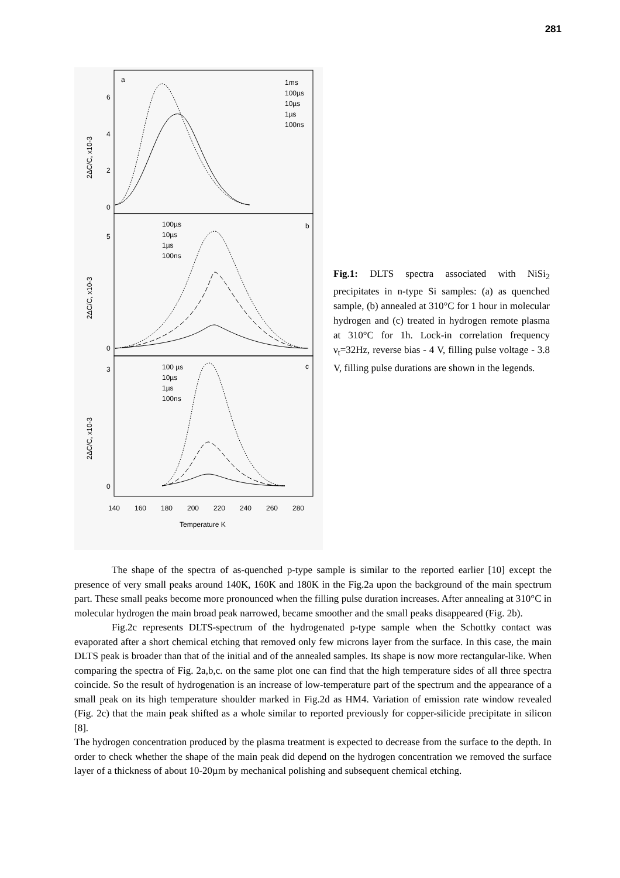281
a
b
c
1ms
100µs
10µs
1µs
100ns
100µs
10µs
1µs
100ns
100 µs
10µs
1µs
100ns
6
4
2
0
5
0
3
0
140
160
180
200
220
240
260
280
Temperature K
2ΔC/C, x10-3
2ΔC/C, x10-3
2ΔC/C, x10-3
Fig.1: DLTS spectra associated with NiSi<sub>2</sub> precipitates in n-type Si samples: (a) as quenched sample, (b) annealed at 310°C for 1 hour in molecular hydrogen and (c) treated in hydrogen remote plasma at 310°C for 1h. Lock-in correlation frequency ν<sub>t</sub>=32Hz, reverse bias - 4 V, filling pulse voltage - 3.8 V, filling pulse durations are shown in the legends.
The shape of the spectra of as-quenched p-type sample is similar to the reported earlier [10] except the presence of very small peaks around 140K, 160K and 180K in the Fig.2a upon the background of the main spectrum part. These small peaks become more pronounced when the filling pulse duration increases. After annealing at 310°C in molecular hydrogen the main broad peak narrowed, became smoother and the small peaks disappeared (Fig. 2b).
Fig.2c represents DLTS-spectrum of the hydrogenated p-type sample when the Schottky contact was evaporated after a short chemical etching that removed only few microns layer from the surface. In this case, the main DLTS peak is broader than that of the initial and of the annealed samples. Its shape is now more rectangular-like. When comparing the spectra of Fig. 2a,b,c. on the same plot one can find that the high temperature sides of all three spectra coincide. So the result of hydrogenation is an increase of low-temperature part of the spectrum and the appearance of a small peak on its high temperature shoulder marked in Fig.2d as HM4. Variation of emission rate window revealed (Fig. 2c) that the main peak shifted as a whole similar to reported previously for copper-silicide precipitate in silicon [8].
The hydrogen concentration produced by the plasma treatment is expected to decrease from the surface to the depth. In order to check whether the shape of the main peak did depend on the hydrogen concentration we removed the surface layer of a thickness of about 10-20µm by mechanical polishing and subsequent chemical etching.